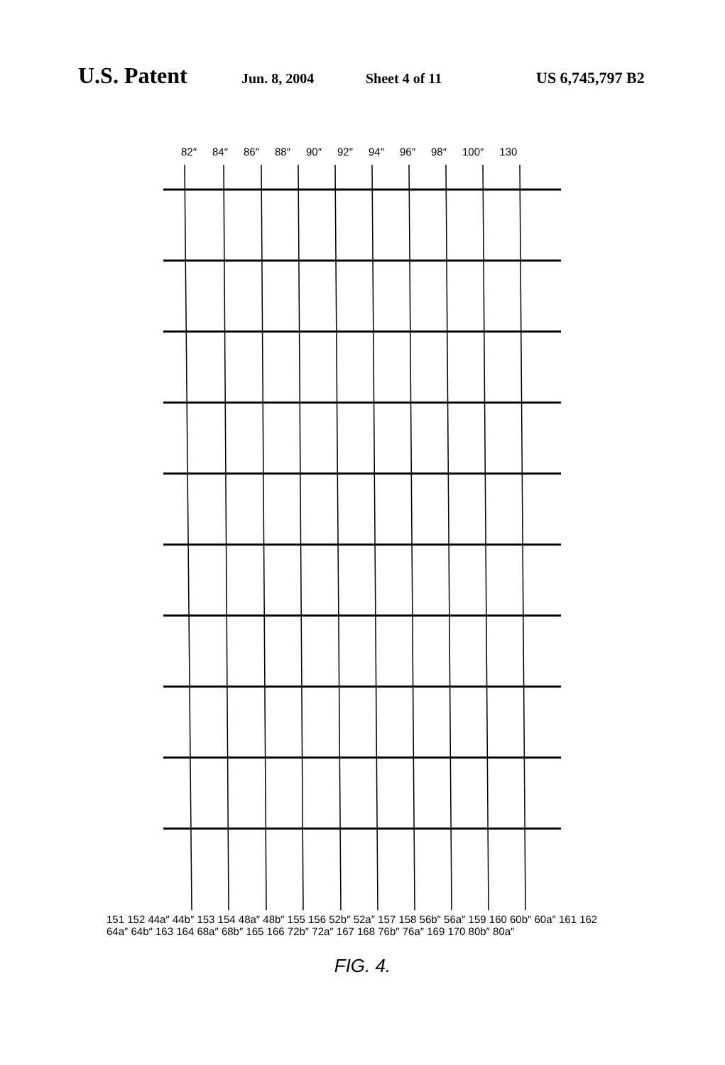U.S. Patent
Jun. 8, 2004 Sheet 4 of 11 US 6,745,797 B2
82″ 84″ 86″ 88″ 90″ 92″ 94″ 96″ 98″ 100″ 130
151 152 44a″ 44b″ 153 154 48a″ 48b″ 155 156 52b″ 52a″ 157 158 56b″ 56a″ 159 160 60b″ 60a″ 161 162 64a″ 64b″ 163 164 68a″ 68b″ 165 166 72b″ 72a″ 167 168 76b″ 76a″ 169 170 80b″ 80a″
FIG. 4.